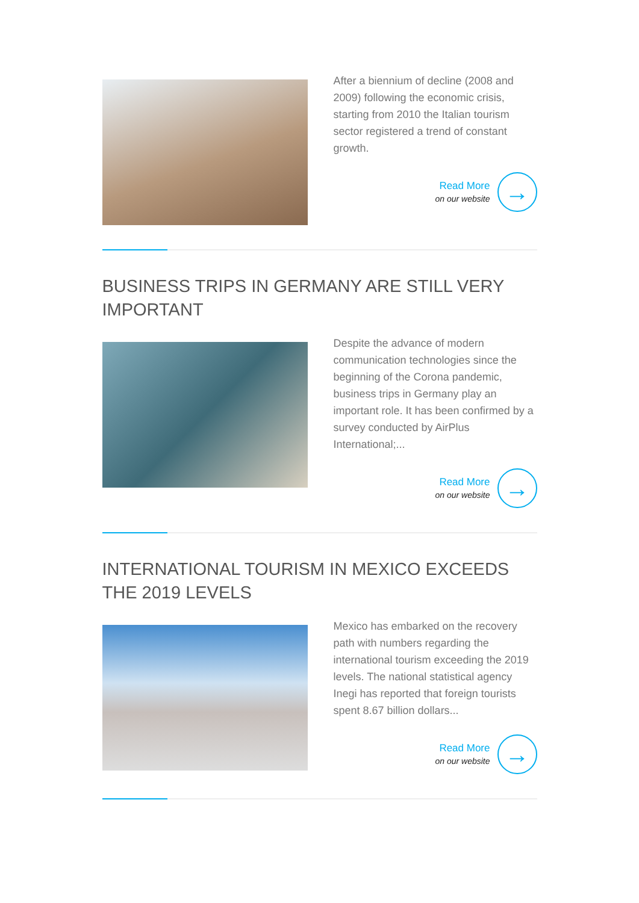After a biennium of decline (2008 and 2009) following the economic crisis, starting from 2010 the Italian tourism sector registered a trend of constant growth.
Read More
on our website
→
BUSINESS TRIPS IN GERMANY ARE STILL VERY IMPORTANT
Despite the advance of modern communication technologies since the beginning of the Corona pandemic, business trips in Germany play an important role. It has been confirmed by a survey conducted by AirPlus International;...
Read More
on our website
→
INTERNATIONAL TOURISM IN MEXICO EXCEEDS THE 2019 LEVELS
Mexico has embarked on the recovery path with numbers regarding the international tourism exceeding the 2019 levels. The national statistical agency Inegi has reported that foreign tourists spent 8.67 billion dollars...
Read More
on our website
→